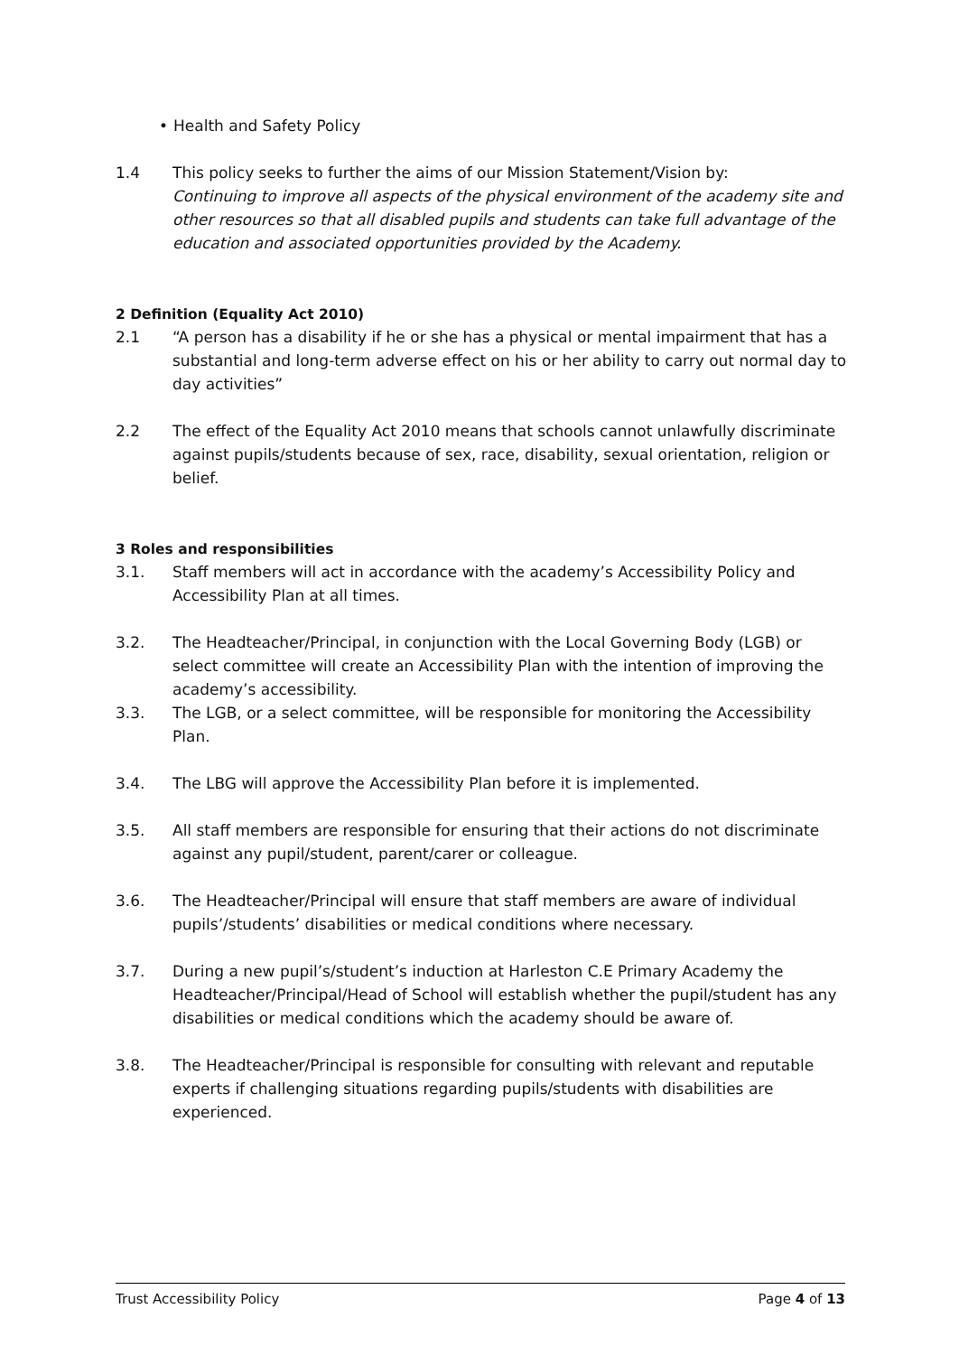• Health and Safety Policy
1.4 This policy seeks to further the aims of our Mission Statement/Vision by:
Continuing to improve all aspects of the physical environment of the academy site and other resources so that all disabled pupils and students can take full advantage of the education and associated opportunities provided by the Academy.
2 Definition (Equality Act 2010)
2.1 “A person has a disability if he or she has a physical or mental impairment that has a substantial and long-term adverse effect on his or her ability to carry out normal day to day activities”
2.2 The effect of the Equality Act 2010 means that schools cannot unlawfully discriminate against pupils/students because of sex, race, disability, sexual orientation, religion or belief.
3 Roles and responsibilities
3.1. Staff members will act in accordance with the academy’s Accessibility Policy and Accessibility Plan at all times.
3.2. The Headteacher/Principal, in conjunction with the Local Governing Body (LGB) or select committee will create an Accessibility Plan with the intention of improving the academy’s accessibility.
3.3. The LGB, or a select committee, will be responsible for monitoring the Accessibility Plan.
3.4. The LBG will approve the Accessibility Plan before it is implemented.
3.5. All staff members are responsible for ensuring that their actions do not discriminate against any pupil/student, parent/carer or colleague.
3.6. The Headteacher/Principal will ensure that staff members are aware of individual pupils’/students’ disabilities or medical conditions where necessary.
3.7. During a new pupil’s/student’s induction at Harleston C.E Primary Academy the Headteacher/Principal/Head of School will establish whether the pupil/student has any disabilities or medical conditions which the academy should be aware of.
3.8. The Headteacher/Principal is responsible for consulting with relevant and reputable experts if challenging situations regarding pupils/students with disabilities are experienced.
Trust Accessibility Policy Page 4 of 13